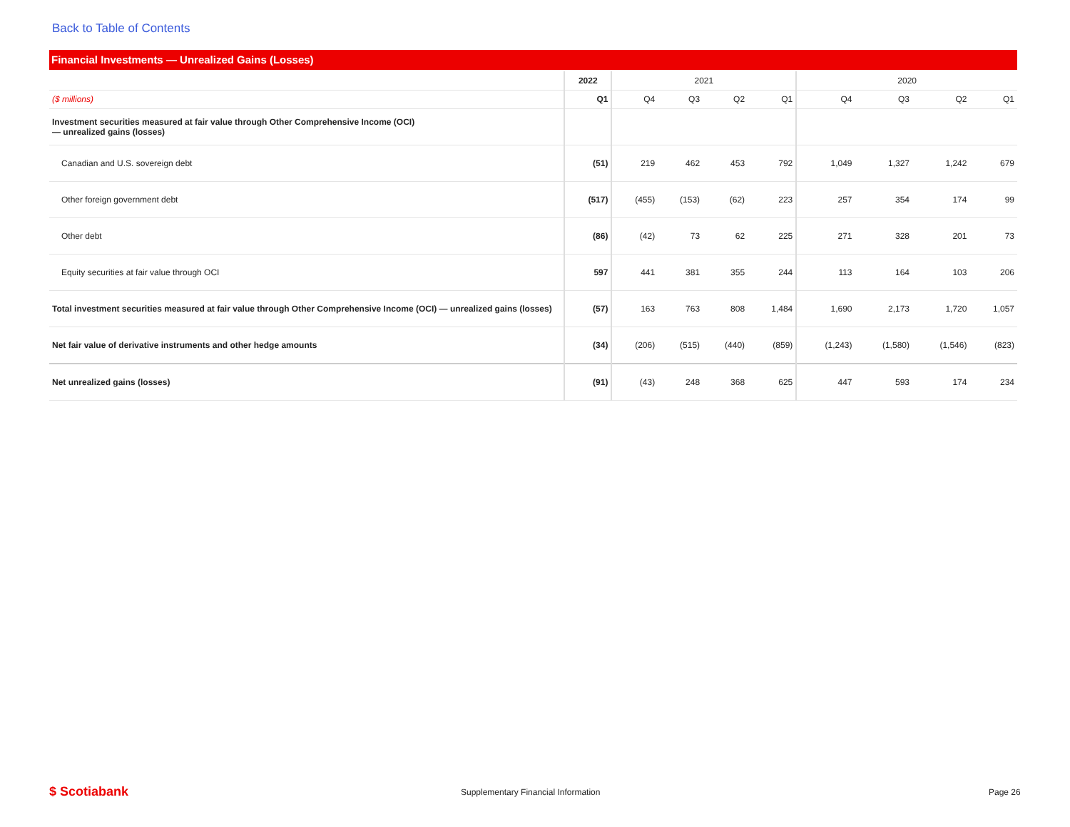Back to Table of Contents
Financial Investments — Unrealized Gains (Losses)
| | 2022 | 2021 | | | | 2020 | | | |
| --- | --- | --- | --- | --- | --- | --- | --- | --- | --- |
| ($ millions) | Q1 | Q4 | Q3 | Q2 | Q1 | Q4 | Q3 | Q2 | Q1 |
| Investment securities measured at fair value through Other Comprehensive Income (OCI) — unrealized gains (losses) | | | | | | | | | |
| Canadian and U.S. sovereign debt | (51) | 219 | 462 | 453 | 792 | 1,049 | 1,327 | 1,242 | 679 |
| Other foreign government debt | (517) | (455) | (153) | (62) | 223 | 257 | 354 | 174 | 99 |
| Other debt | (86) | (42) | 73 | 62 | 225 | 271 | 328 | 201 | 73 |
| Equity securities at fair value through OCI | 597 | 441 | 381 | 355 | 244 | 113 | 164 | 103 | 206 |
| Total investment securities measured at fair value through Other Comprehensive Income (OCI) — unrealized gains (losses) | (57) | 163 | 763 | 808 | 1,484 | 1,690 | 2,173 | 1,720 | 1,057 |
| Net fair value of derivative instruments and other hedge amounts | (34) | (206) | (515) | (440) | (859) | (1,243) | (1,580) | (1,546) | (823) |
| Net unrealized gains (losses) | (91) | (43) | 248 | 368 | 625 | 447 | 593 | 174 | 234 |
$ Scotiabank
Supplementary Financial Information
Page 26